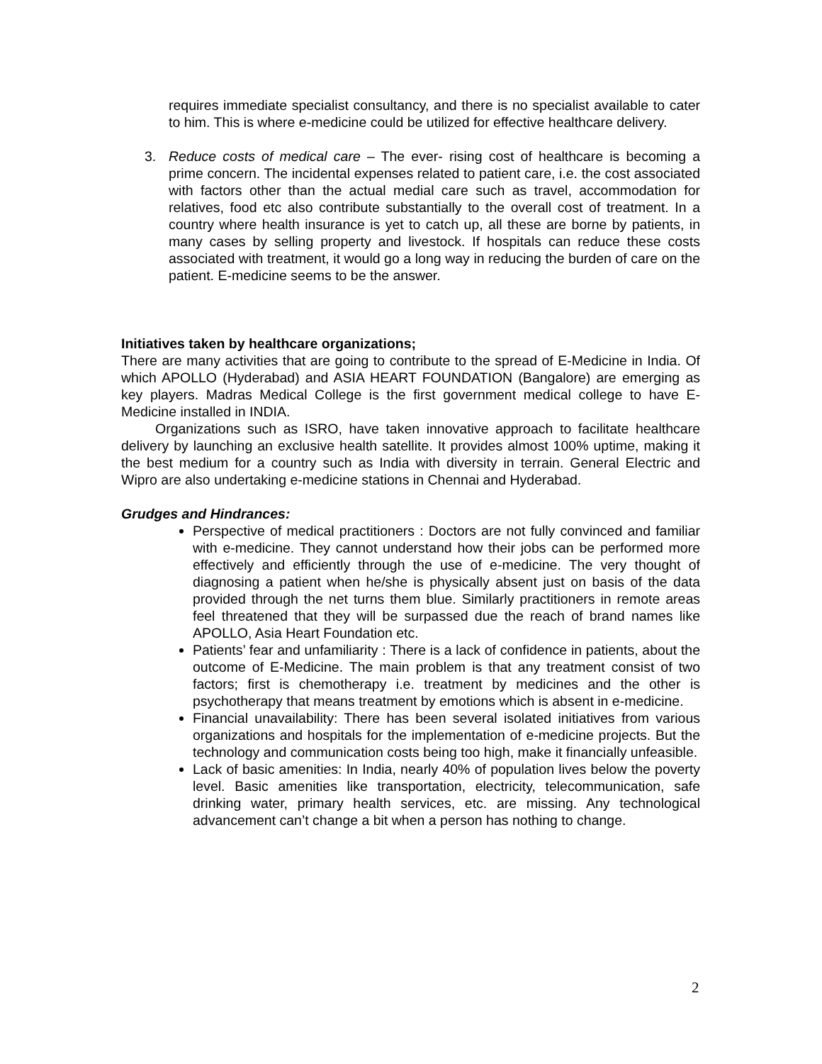requires immediate specialist consultancy, and there is no specialist available to cater to him. This is where e-medicine could be utilized for effective healthcare delivery.
3. Reduce costs of medical care – The ever- rising cost of healthcare is becoming a prime concern. The incidental expenses related to patient care, i.e. the cost associated with factors other than the actual medial care such as travel, accommodation for relatives, food etc also contribute substantially to the overall cost of treatment. In a country where health insurance is yet to catch up, all these are borne by patients, in many cases by selling property and livestock. If hospitals can reduce these costs associated with treatment, it would go a long way in reducing the burden of care on the patient. E-medicine seems to be the answer.
Initiatives taken by healthcare organizations;
There are many activities that are going to contribute to the spread of E-Medicine in India. Of which APOLLO (Hyderabad) and ASIA HEART FOUNDATION (Bangalore) are emerging as key players. Madras Medical College is the first government medical college to have E-Medicine installed in INDIA.
Organizations such as ISRO, have taken innovative approach to facilitate healthcare delivery by launching an exclusive health satellite. It provides almost 100% uptime, making it the best medium for a country such as India with diversity in terrain. General Electric and Wipro are also undertaking e-medicine stations in Chennai and Hyderabad.
Grudges and Hindrances:
Perspective of medical practitioners : Doctors are not fully convinced and familiar with e-medicine. They cannot understand how their jobs can be performed more effectively and efficiently through the use of e-medicine. The very thought of diagnosing a patient when he/she is physically absent just on basis of the data provided through the net turns them blue. Similarly practitioners in remote areas feel threatened that they will be surpassed due the reach of brand names like APOLLO, Asia Heart Foundation etc.
Patients’ fear and unfamiliarity : There is a lack of confidence in patients, about the outcome of E-Medicine. The main problem is that any treatment consist of two factors; first is chemotherapy i.e. treatment by medicines and the other is psychotherapy that means treatment by emotions which is absent in e-medicine.
Financial unavailability: There has been several isolated initiatives from various organizations and hospitals for the implementation of e-medicine projects. But the technology and communication costs being too high, make it financially unfeasible.
Lack of basic amenities: In India, nearly 40% of population lives below the poverty level. Basic amenities like transportation, electricity, telecommunication, safe drinking water, primary health services, etc. are missing. Any technological advancement can’t change a bit when a person has nothing to change.
2